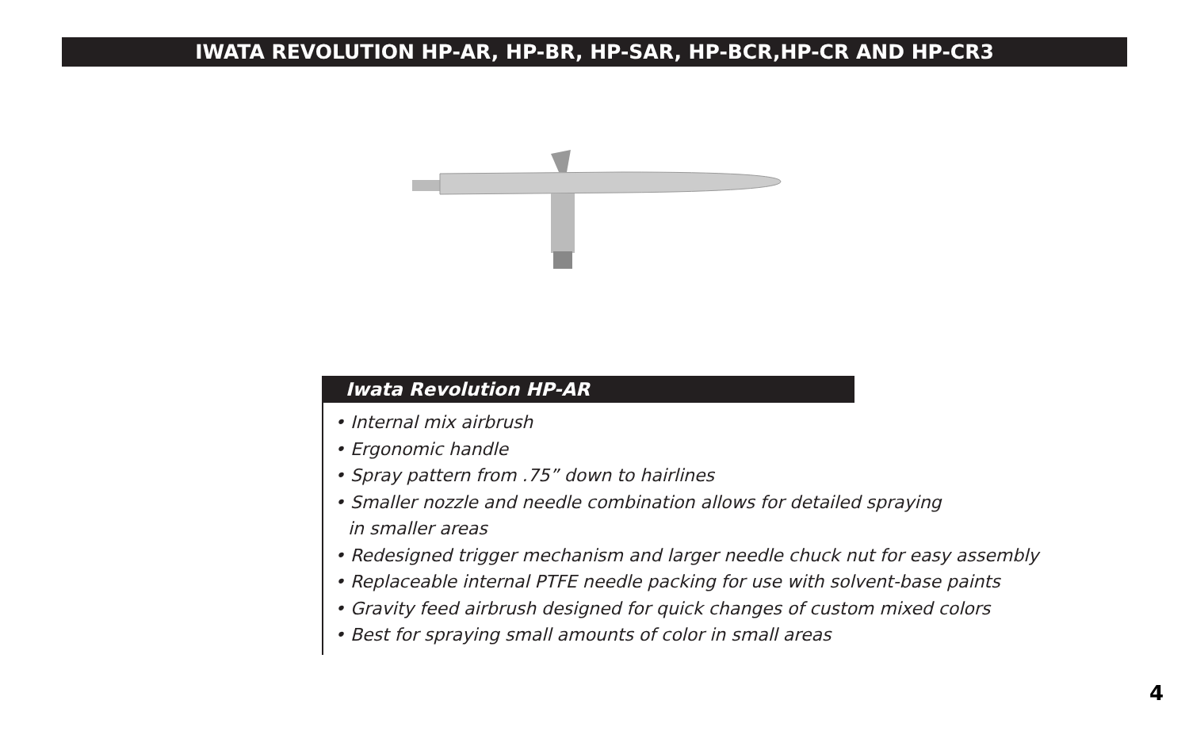IWATA REVOLUTION HP-AR, HP-BR, HP-SAR, HP-BCR,HP-CR AND HP-CR3
Iwata Revolution HP-AR
• Internal mix airbrush
• Ergonomic handle
• Spray pattern from .75” down to hairlines
• Smaller nozzle and needle combination allows for detailed spraying
in smaller areas
• Redesigned trigger mechanism and larger needle chuck nut for easy assembly
• Replaceable internal PTFE needle packing for use with solvent-base paints
• Gravity feed airbrush designed for quick changes of custom mixed colors
• Best for spraying small amounts of color in small areas
4